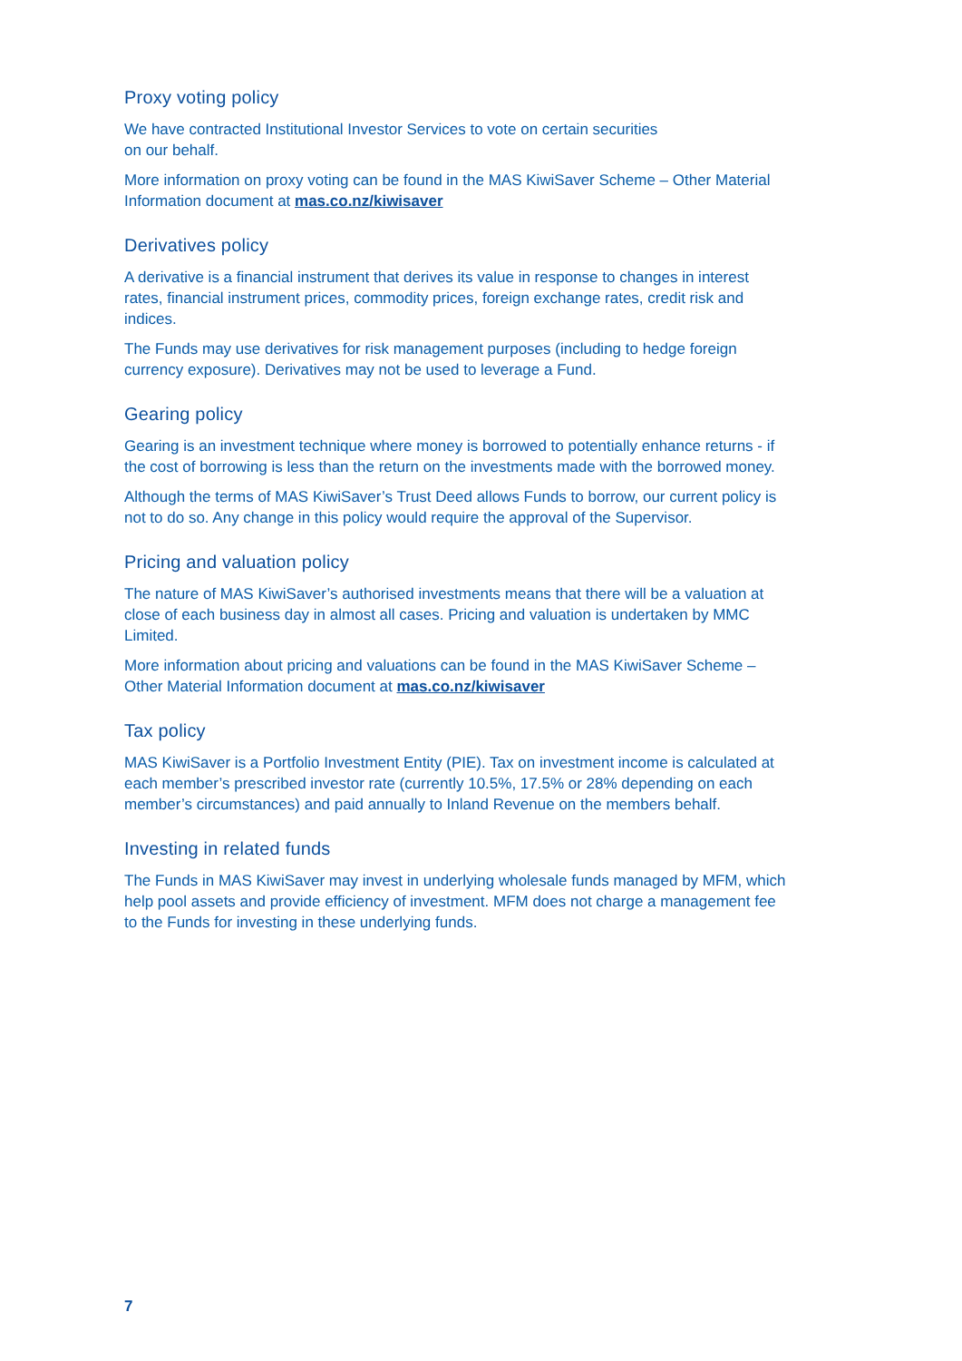Proxy voting policy
We have contracted Institutional Investor Services to vote on certain securities
on our behalf.
More information on proxy voting can be found in the MAS KiwiSaver Scheme – Other Material Information document at mas.co.nz/kiwisaver
Derivatives policy
A derivative is a financial instrument that derives its value in response to changes in interest rates, financial instrument prices, commodity prices, foreign exchange rates, credit risk and indices.
The Funds may use derivatives for risk management purposes (including to hedge foreign currency exposure). Derivatives may not be used to leverage a Fund.
Gearing policy
Gearing is an investment technique where money is borrowed to potentially enhance returns - if the cost of borrowing is less than the return on the investments made with the borrowed money.
Although the terms of MAS KiwiSaver’s Trust Deed allows Funds to borrow, our current policy is not to do so. Any change in this policy would require the approval of the Supervisor.
Pricing and valuation policy
The nature of MAS KiwiSaver’s authorised investments means that there will be a valuation at close of each business day in almost all cases. Pricing and valuation is undertaken by MMC Limited.
More information about pricing and valuations can be found in the MAS KiwiSaver Scheme – Other Material Information document at mas.co.nz/kiwisaver
Tax policy
MAS KiwiSaver is a Portfolio Investment Entity (PIE). Tax on investment income is calculated at each member’s prescribed investor rate (currently 10.5%, 17.5% or 28% depending on each member’s circumstances) and paid annually to Inland Revenue on the members behalf.
Investing in related funds
The Funds in MAS KiwiSaver may invest in underlying wholesale funds managed by MFM, which help pool assets and provide efficiency of investment. MFM does not charge a management fee to the Funds for investing in these underlying funds.
7